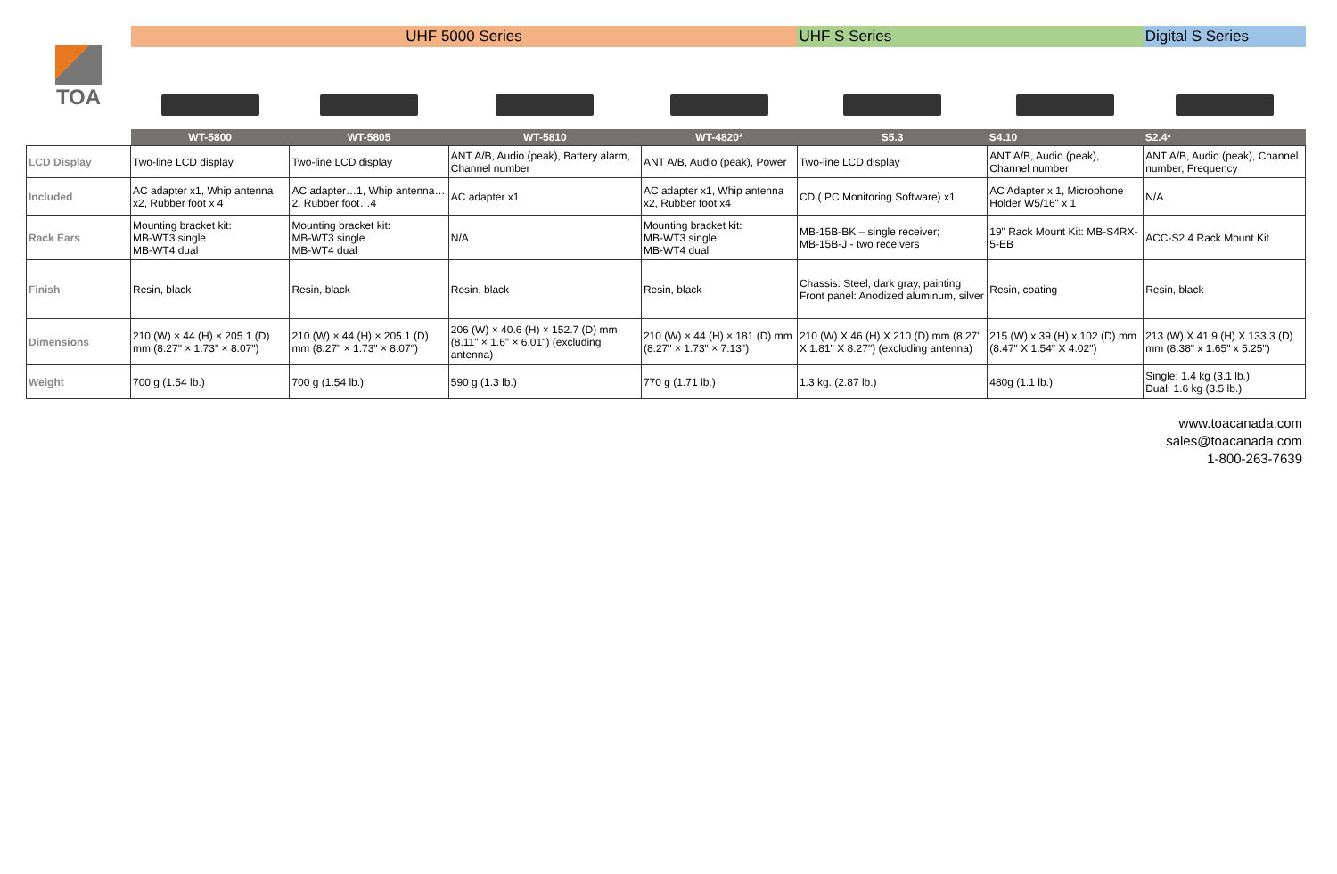| TOA | UHF 5000 Series | | | | UHF S Series | | Digital S Series |
| --- | --- | --- | --- | --- | --- | --- | --- |
| | WT-5800 | WT-5805 | WT-5810 | WT-4820* | S5.3 | S4.10 | S2.4* |
| LCD Display | Two-line LCD display | Two-line LCD display | ANT A/B, Audio (peak), Battery alarm, Channel number | ANT A/B, Audio (peak), Power | Two-line LCD display | ANT A/B, Audio (peak), Channel number | ANT A/B, Audio (peak), Channel number, Frequency |
| Included | AC adapter x1, Whip antenna x2, Rubber foot x 4 | AC adapter…1, Whip antenna…2, Rubber foot…4 | AC adapter x1 | AC adapter x1, Whip antenna x2, Rubber foot x4 | CD ( PC Monitoring Software) x1 | AC Adapter x 1, Microphone Holder W5/16" x 1 | N/A |
| Rack Ears | Mounting bracket kit: MB-WT3 single MB-WT4 dual | Mounting bracket kit: MB-WT3 single MB-WT4 dual | N/A | Mounting bracket kit: MB-WT3 single MB-WT4 dual | MB-15B-BK – single receiver; MB-15B-J - two receivers | 19" Rack Mount Kit: MB-S4RX-5-EB | ACC-S2.4 Rack Mount Kit |
| Finish | Resin, black | Resin, black | Resin, black | Resin, black | Chassis: Steel, dark gray, painting Front panel: Anodized aluminum, silver | Resin, coating | Resin, black |
| Dimensions | 210 (W) × 44 (H) × 205.1 (D) mm (8.27" × 1.73" × 8.07") | 210 (W) × 44 (H) × 205.1 (D) mm (8.27" × 1.73" × 8.07") | 206 (W) × 40.6 (H) × 152.7 (D) mm (8.11" × 1.6" × 6.01") (excluding antenna) | 210 (W) × 44 (H) × 181 (D) mm (8.27" × 1.73" × 7.13") | 210 (W) X 46 (H) X 210 (D) mm (8.27" X 1.81" X 8.27") (excluding antenna) | 215 (W) x 39 (H) x 102 (D) mm (8.47" X 1.54" X 4.02") | 213 (W) X 41.9 (H) X 133.3 (D) mm (8.38" x 1.65" x 5.25") |
| Weight | 700 g (1.54 lb.) | 700 g (1.54 lb.) | 590 g (1.3 lb.) | 770 g (1.71 lb.) | 1.3 kg. (2.87 lb.) | 480g (1.1 lb.) | Single: 1.4 kg (3.1 lb.) Dual: 1.6 kg (3.5 lb.) |
www.toacanada.com
sales@toacanada.com
1-800-263-7639